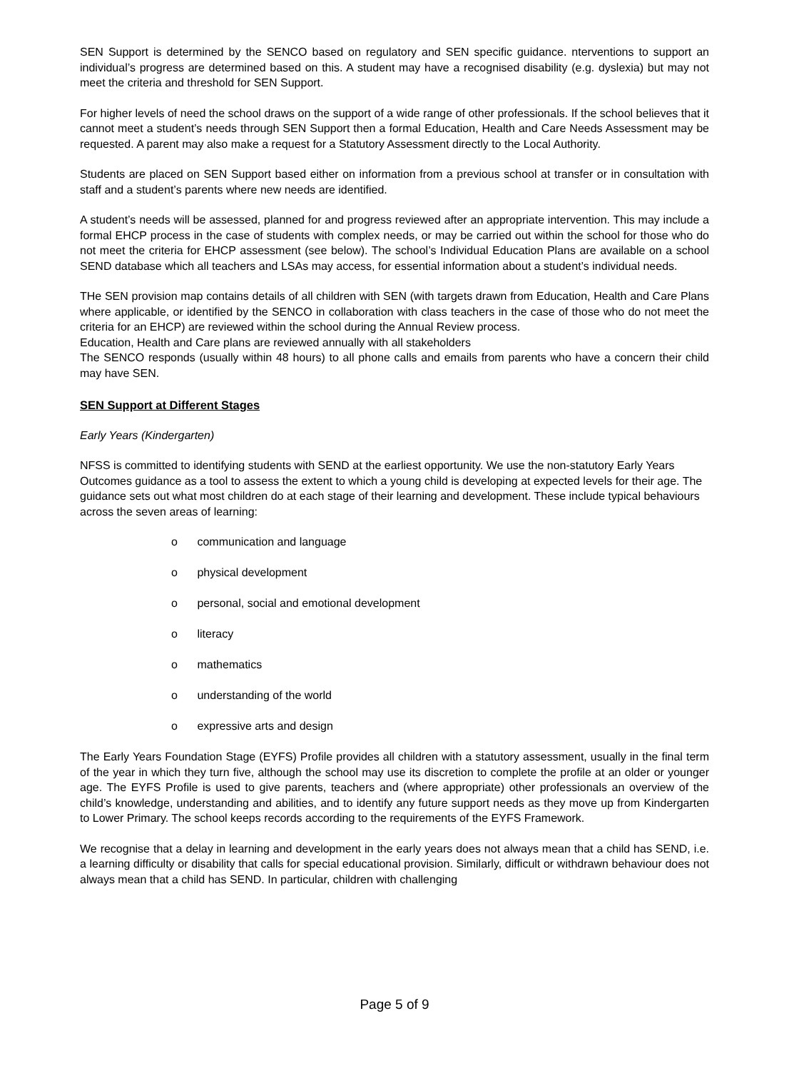SEN Support is determined by the SENCO based on regulatory and SEN specific guidance. nterventions to support an individual’s progress are determined based on this. A student may have a recognised disability (e.g. dyslexia) but may not meet the criteria and threshold for SEN Support.
For higher levels of need the school draws on the support of a wide range of other professionals. If the school believes that it cannot meet a student’s needs through SEN Support then a formal Education, Health and Care Needs Assessment may be requested. A parent may also make a request for a Statutory Assessment directly to the Local Authority.
Students are placed on SEN Support based either on information from a previous school at transfer or in consultation with staff and a student’s parents where new needs are identified.
A student’s needs will be assessed, planned for and progress reviewed after an appropriate intervention. This may include a formal EHCP process in the case of students with complex needs, or may be carried out within the school for those who do not meet the criteria for EHCP assessment (see below). The school’s Individual Education Plans are available on a school SEND database which all teachers and LSAs may access, for essential information about a student’s individual needs.
THe SEN provision map contains details of all children with SEN (with targets drawn from Education, Health and Care Plans where applicable, or identified by the SENCO in collaboration with class teachers in the case of those who do not meet the criteria for an EHCP) are reviewed within the school during the Annual Review process.
Education, Health and Care plans are reviewed annually with all stakeholders
The SENCO responds (usually within 48 hours) to all phone calls and emails from parents who have a concern their child may have SEN.
SEN Support at Different Stages
Early Years (Kindergarten)
NFSS is committed to identifying students with SEND at the earliest opportunity. We use the non-statutory Early Years Outcomes guidance as a tool to assess the extent to which a young child is developing at expected levels for their age. The guidance sets out what most children do at each stage of their learning and development. These include typical behaviours across the seven areas of learning:
o communication and language
o physical development
o personal, social and emotional development
o literacy
o mathematics
o understanding of the world
o expressive arts and design
The Early Years Foundation Stage (EYFS) Profile provides all children with a statutory assessment, usually in the final term of the year in which they turn five, although the school may use its discretion to complete the profile at an older or younger age. The EYFS Profile is used to give parents, teachers and (where appropriate) other professionals an overview of the child’s knowledge, understanding and abilities, and to identify any future support needs as they move up from Kindergarten to Lower Primary. The school keeps records according to the requirements of the EYFS Framework.
We recognise that a delay in learning and development in the early years does not always mean that a child has SEND, i.e. a learning difficulty or disability that calls for special educational provision. Similarly, difficult or withdrawn behaviour does not always mean that a child has SEND. In particular, children with challenging
Page 5 of 9